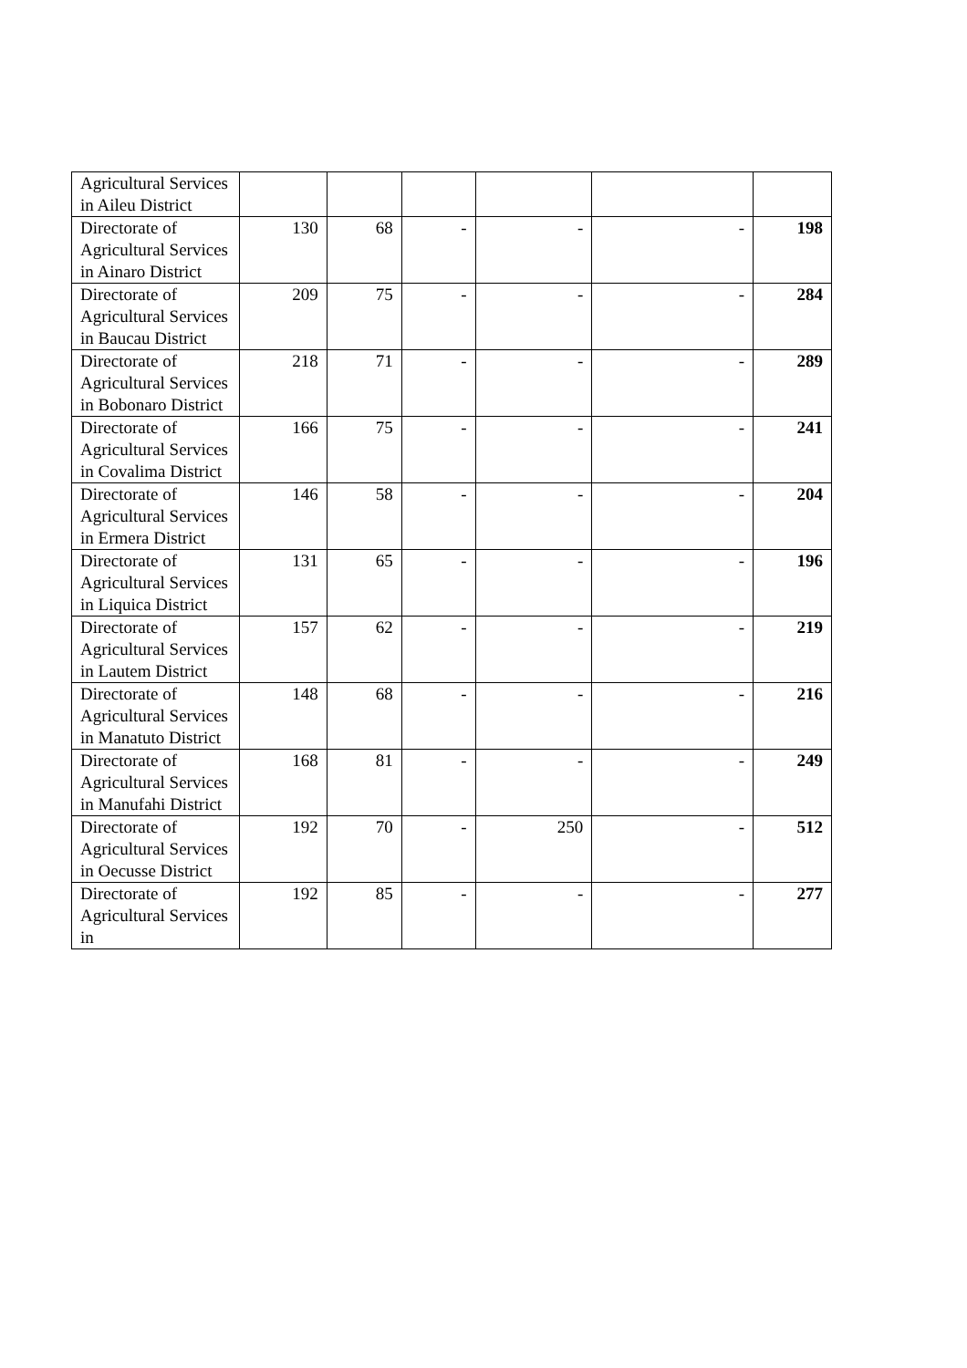| Agricultural Services in Aileu District | | | | | | |
| Directorate of Agricultural Services in Ainaro District | 130 | 68 | - | - | - | 198 |
| Directorate of Agricultural Services in Baucau District | 209 | 75 | - | - | - | 284 |
| Directorate of Agricultural Services in Bobonaro District | 218 | 71 | - | - | - | 289 |
| Directorate of Agricultural Services in Covalima District | 166 | 75 | - | - | - | 241 |
| Directorate of Agricultural Services in Ermera District | 146 | 58 | - | - | - | 204 |
| Directorate of Agricultural Services in Liquica District | 131 | 65 | - | - | - | 196 |
| Directorate of Agricultural Services in Lautem District | 157 | 62 | - | - | - | 219 |
| Directorate of Agricultural Services in Manatuto District | 148 | 68 | - | - | - | 216 |
| Directorate of Agricultural Services in Manufahi District | 168 | 81 | - | - | - | 249 |
| Directorate of Agricultural Services in Oecusse District | 192 | 70 | - | 250 | - | 512 |
| Directorate of Agricultural Services in | 192 | 85 | - | - | - | 277 |